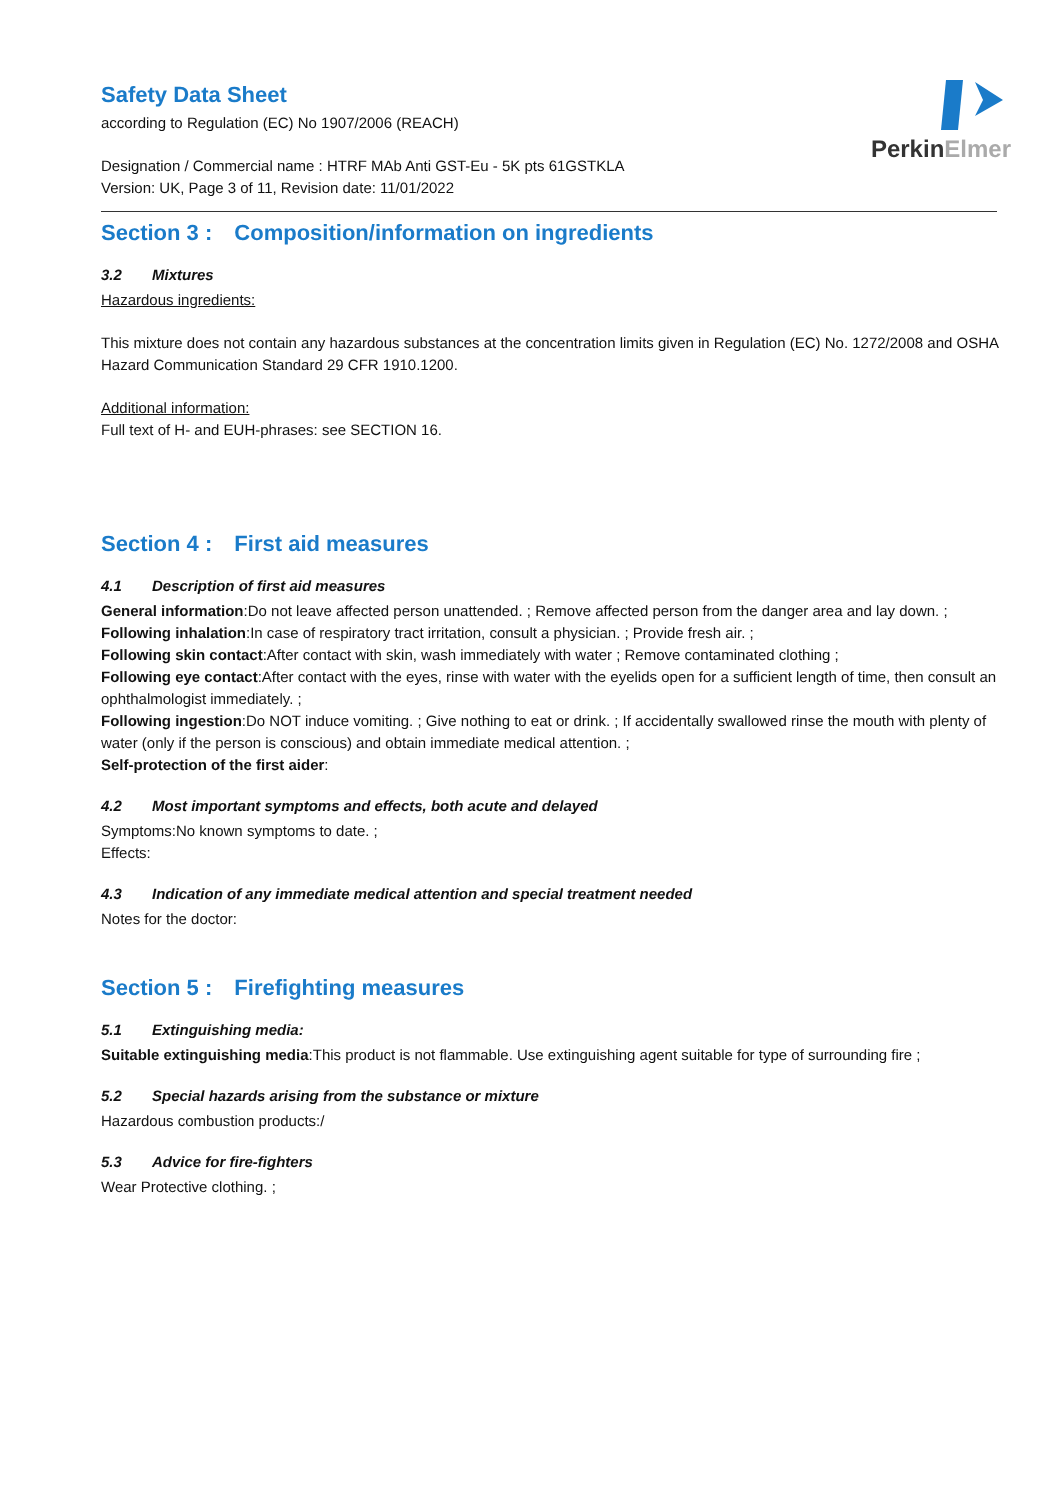Perkin Elmer
Safety Data Sheet
according to Regulation (EC) No 1907/2006 (REACH)
Designation / Commercial name : HTRF MAb Anti GST-Eu - 5K pts 61GSTKLA
Version: UK, Page 3 of 11, Revision date: 11/01/2022
Section 3 : Composition/information on ingredients
3.2 Mixtures
Hazardous ingredients:
This mixture does not contain any hazardous substances at the concentration limits given in Regulation (EC) No. 1272/2008 and OSHA Hazard Communication Standard 29 CFR 1910.1200.
Additional information:
Full text of H- and EUH-phrases: see SECTION 16.
Section 4 : First aid measures
4.1 Description of first aid measures
General information:Do not leave affected person unattended. ; Remove affected person from the danger area and lay down. ;
Following inhalation:In case of respiratory tract irritation, consult a physician. ; Provide fresh air. ;
Following skin contact:After contact with skin, wash immediately with water ; Remove contaminated clothing ;
Following eye contact:After contact with the eyes, rinse with water with the eyelids open for a sufficient length of time, then consult an ophthalmologist immediately. ;
Following ingestion:Do NOT induce vomiting. ; Give nothing to eat or drink. ; If accidentally swallowed rinse the mouth with plenty of water (only if the person is conscious) and obtain immediate medical attention. ;
Self-protection of the first aider:
4.2 Most important symptoms and effects, both acute and delayed
Symptoms:No known symptoms to date. ;
Effects:
4.3 Indication of any immediate medical attention and special treatment needed
Notes for the doctor:
Section 5 : Firefighting measures
5.1 Extinguishing media:
Suitable extinguishing media:This product is not flammable. Use extinguishing agent suitable for type of surrounding fire ;
5.2 Special hazards arising from the substance or mixture
Hazardous combustion products:/
5.3 Advice for fire-fighters
Wear Protective clothing. ;